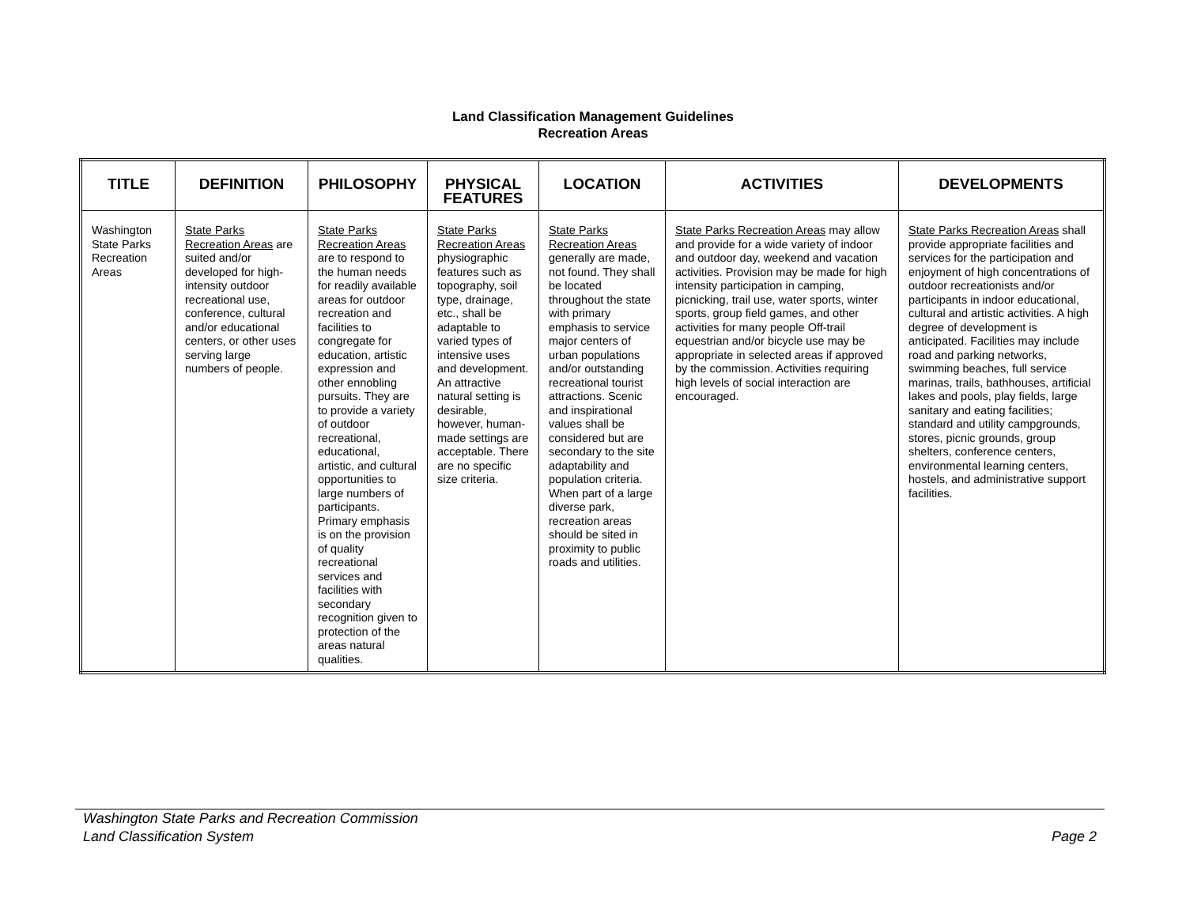Land Classification Management Guidelines
Recreation Areas
| TITLE | DEFINITION | PHILOSOPHY | PHYSICAL FEATURES | LOCATION | ACTIVITIES | DEVELOPMENTS |
| --- | --- | --- | --- | --- | --- | --- |
| Washington State Parks Recreation Areas | State Parks Recreation Areas are suited and/or developed for high-intensity outdoor recreational use, conference, cultural and/or educational centers, or other uses serving large numbers of people. | State Parks Recreation Areas are to respond to the human needs for readily available areas for outdoor recreation and facilities to congregate for education, artistic expression and other ennobling pursuits. They are to provide a variety of outdoor recreational, educational, artistic, and cultural opportunities to large numbers of participants. Primary emphasis is on the provision of quality recreational services and facilities with secondary recognition given to protection of the areas natural qualities. | State Parks Recreation Areas physiographic features such as topography, soil type, drainage, etc., shall be adaptable to varied types of intensive uses and development. An attractive natural setting is desirable, however, human-made settings are acceptable. There are no specific size criteria. | State Parks Recreation Areas generally are made, not found. They shall be located throughout the state with primary emphasis to service major centers of urban populations and/or outstanding recreational tourist attractions. Scenic and inspirational values shall be considered but are secondary to the site adaptability and population criteria. When part of a large diverse park, recreation areas should be sited in proximity to public roads and utilities. | State Parks Recreation Areas may allow and provide for a wide variety of indoor and outdoor day, weekend and vacation activities. Provision may be made for high intensity participation in camping, picnicking, trail use, water sports, winter sports, group field games, and other activities for many people Off-trail equestrian and/or bicycle use may be appropriate in selected areas if approved by the commission. Activities requiring high levels of social interaction are encouraged. | State Parks Recreation Areas shall provide appropriate facilities and services for the participation and enjoyment of high concentrations of outdoor recreationists and/or participants in indoor educational, cultural and artistic activities. A high degree of development is anticipated. Facilities may include road and parking networks, swimming beaches, full service marinas, trails, bathhouses, artificial lakes and pools, play fields, large sanitary and eating facilities; standard and utility campgrounds, stores, picnic grounds, group shelters, conference centers, environmental learning centers, hostels, and administrative support facilities. |
Washington State Parks and Recreation Commission
Land Classification System Page 2